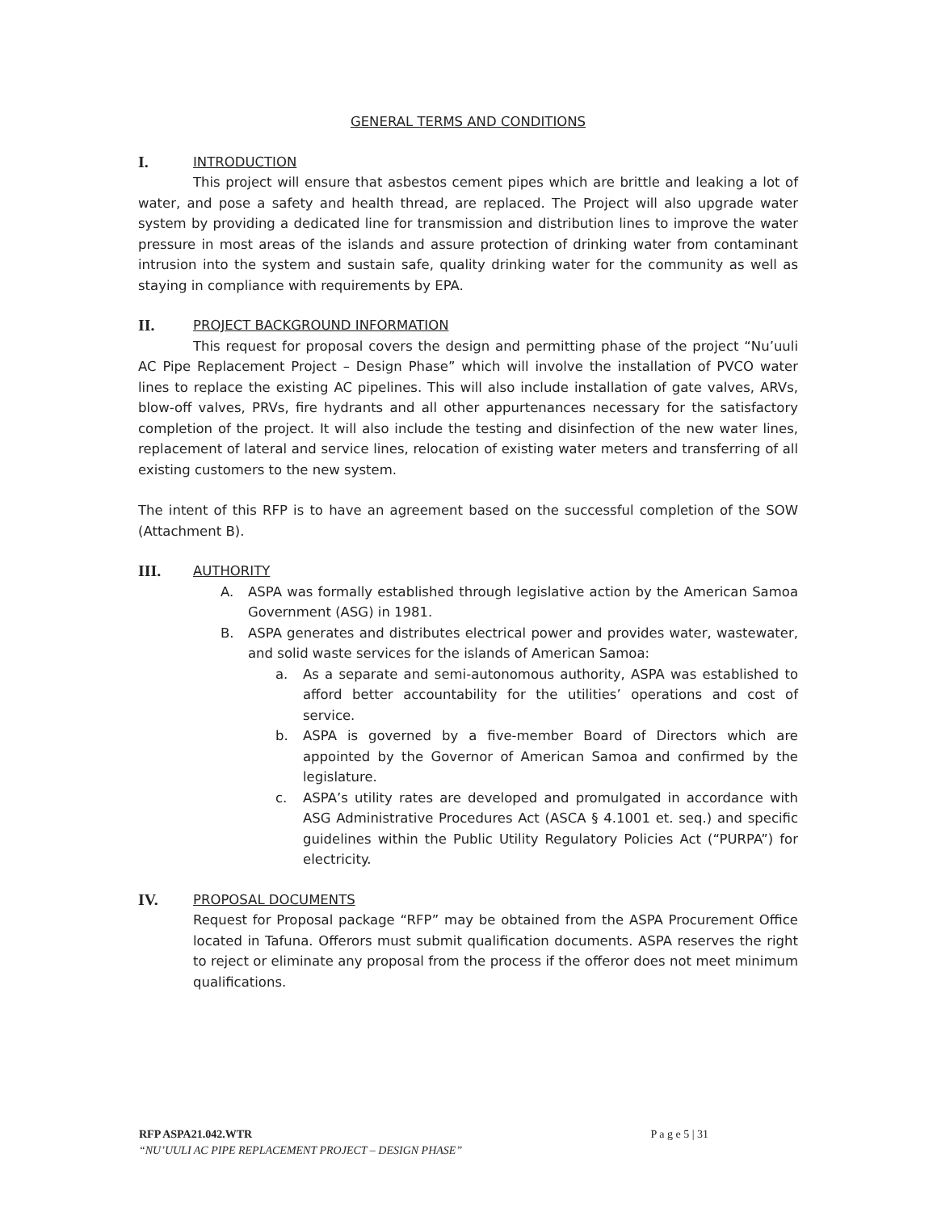GENERAL TERMS AND CONDITIONS
I. INTRODUCTION
This project will ensure that asbestos cement pipes which are brittle and leaking a lot of water, and pose a safety and health thread, are replaced. The Project will also upgrade water system by providing a dedicated line for transmission and distribution lines to improve the water pressure in most areas of the islands and assure protection of drinking water from contaminant intrusion into the system and sustain safe, quality drinking water for the community as well as staying in compliance with requirements by EPA.
II. PROJECT BACKGROUND INFORMATION
This request for proposal covers the design and permitting phase of the project “Nu’uuli AC Pipe Replacement Project – Design Phase” which will involve the installation of PVCO water lines to replace the existing AC pipelines. This will also include installation of gate valves, ARVs, blow-off valves, PRVs, fire hydrants and all other appurtenances necessary for the satisfactory completion of the project. It will also include the testing and disinfection of the new water lines, replacement of lateral and service lines, relocation of existing water meters and transferring of all existing customers to the new system.
The intent of this RFP is to have an agreement based on the successful completion of the SOW (Attachment B).
III. AUTHORITY
A. ASPA was formally established through legislative action by the American Samoa Government (ASG) in 1981.
B. ASPA generates and distributes electrical power and provides water, wastewater, and solid waste services for the islands of American Samoa:
a. As a separate and semi-autonomous authority, ASPA was established to afford better accountability for the utilities’ operations and cost of service.
b. ASPA is governed by a five-member Board of Directors which are appointed by the Governor of American Samoa and confirmed by the legislature.
c. ASPA’s utility rates are developed and promulgated in accordance with ASG Administrative Procedures Act (ASCA § 4.1001 et. seq.) and specific guidelines within the Public Utility Regulatory Policies Act (“PURPA”) for electricity.
IV. PROPOSAL DOCUMENTS
Request for Proposal package “RFP” may be obtained from the ASPA Procurement Office located in Tafuna. Offerors must submit qualification documents. ASPA reserves the right to reject or eliminate any proposal from the process if the offeror does not meet minimum qualifications.
RFP ASPA21.042.WTR P a g e 5 | 31
“NU’UULI AC PIPE REPLACEMENT PROJECT – DESIGN PHASE”